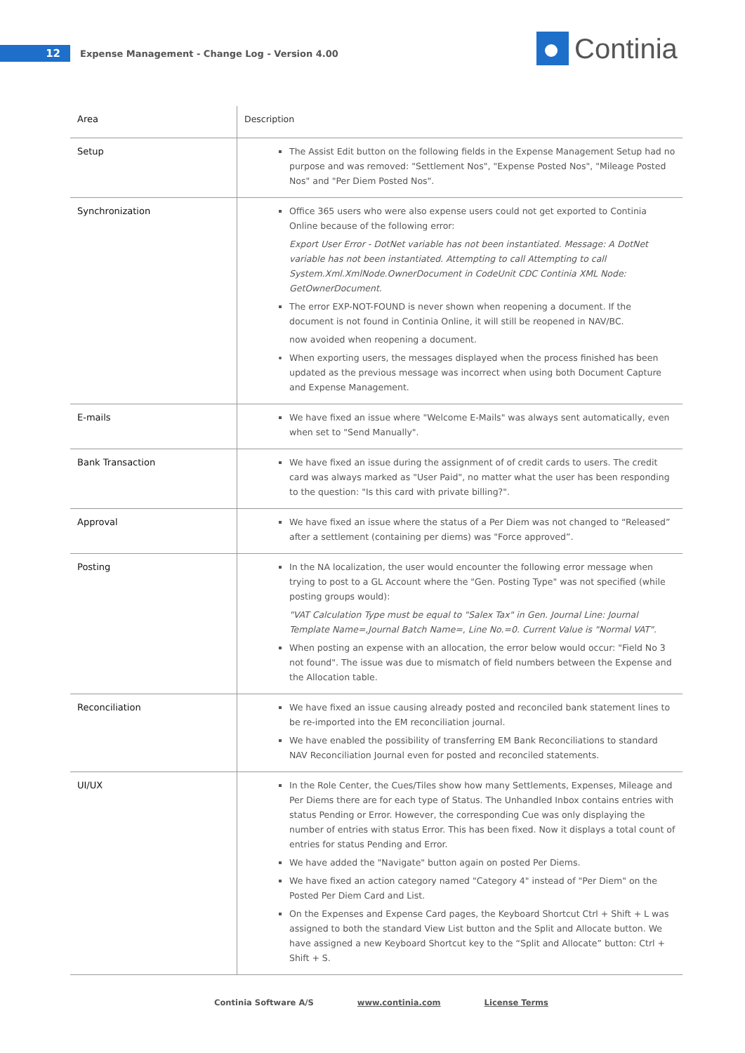12
Expense Management - Change Log - Version 4.00
Continia
| Area | Description |
| --- | --- |
| Setup | The Assist Edit button on the following fields in the Expense Management Setup had no purpose and was removed: "Settlement Nos", "Expense Posted Nos", "Mileage Posted Nos" and "Per Diem Posted Nos". |
| Synchronization | Office 365 users who were also expense users could not get exported to Continia Online because of the following error: Export User Error - DotNet variable has not been instantiated. Message: A DotNet variable has not been instantiated. Attempting to call Attempting to call System.Xml.XmlNode.OwnerDocument in CodeUnit CDC Continia XML Node: GetOwnerDocument. The error EXP-NOT-FOUND is never shown when reopening a document. If the document is not found in Continia Online, it will still be reopened in NAV/BC. now avoided when reopening a document. When exporting users, the messages displayed when the process finished has been updated as the previous message was incorrect when using both Document Capture and Expense Management. |
| E-mails | We have fixed an issue where "Welcome E-Mails" was always sent automatically, even when set to "Send Manually". |
| Bank Transaction | We have fixed an issue during the assignment of of credit cards to users. The credit card was always marked as "User Paid", no matter what the user has been responding to the question: "Is this card with private billing?". |
| Approval | We have fixed an issue where the status of a Per Diem was not changed to “Released” after a settlement (containing per diems) was "Force approved”. |
| Posting | In the NA localization, the user would encounter the following error message when trying to post to a GL Account where the "Gen. Posting Type" was not specified (while posting groups would): "VAT Calculation Type must be equal to "Salex Tax" in Gen. Journal Line: Journal Template Name=,Journal Batch Name=, Line No.=0. Current Value is "Normal VAT". When posting an expense with an allocation, the error below would occur: "Field No 3 not found". The issue was due to mismatch of field numbers between the Expense and the Allocation table. |
| Reconciliation | We have fixed an issue causing already posted and reconciled bank statement lines to be re-imported into the EM reconciliation journal. We have enabled the possibility of transferring EM Bank Reconciliations to standard NAV Reconciliation Journal even for posted and reconciled statements. |
| UI/UX | In the Role Center, the Cues/Tiles show how many Settlements, Expenses, Mileage and Per Diems there are for each type of Status. The Unhandled Inbox contains entries with status Pending or Error. However, the corresponding Cue was only displaying the number of entries with status Error. This has been fixed. Now it displays a total count of entries for status Pending and Error. We have added the "Navigate" button again on posted Per Diems. We have fixed an action category named "Category 4" instead of "Per Diem" on the Posted Per Diem Card and List. On the Expenses and Expense Card pages, the Keyboard Shortcut Ctrl + Shift + L was assigned to both the standard View List button and the Split and Allocate button. We have assigned a new Keyboard Shortcut key to the “Split and Allocate” button: Ctrl + Shift + S. |
Continia Software A/S www.continia.com License Terms